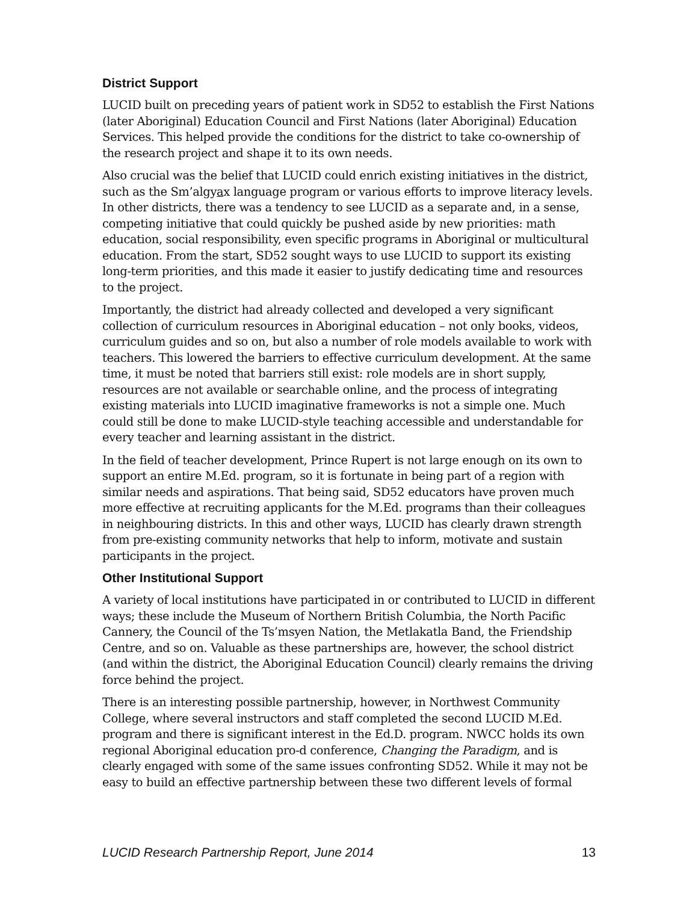District Support
LUCID built on preceding years of patient work in SD52 to establish the First Nations (later Aboriginal) Education Council and First Nations (later Aboriginal) Education Services. This helped provide the conditions for the district to take co-ownership of the research project and shape it to its own needs.
Also crucial was the belief that LUCID could enrich existing initiatives in the district, such as the Sm’algyax language program or various efforts to improve literacy levels. In other districts, there was a tendency to see LUCID as a separate and, in a sense, competing initiative that could quickly be pushed aside by new priorities: math education, social responsibility, even specific programs in Aboriginal or multicultural education. From the start, SD52 sought ways to use LUCID to support its existing long-term priorities, and this made it easier to justify dedicating time and resources to the project.
Importantly, the district had already collected and developed a very significant collection of curriculum resources in Aboriginal education – not only books, videos, curriculum guides and so on, but also a number of role models available to work with teachers. This lowered the barriers to effective curriculum development. At the same time, it must be noted that barriers still exist: role models are in short supply, resources are not available or searchable online, and the process of integrating existing materials into LUCID imaginative frameworks is not a simple one. Much could still be done to make LUCID-style teaching accessible and understandable for every teacher and learning assistant in the district.
In the field of teacher development, Prince Rupert is not large enough on its own to support an entire M.Ed. program, so it is fortunate in being part of a region with similar needs and aspirations. That being said, SD52 educators have proven much more effective at recruiting applicants for the M.Ed. programs than their colleagues in neighbouring districts. In this and other ways, LUCID has clearly drawn strength from pre-existing community networks that help to inform, motivate and sustain participants in the project.
Other Institutional Support
A variety of local institutions have participated in or contributed to LUCID in different ways; these include the Museum of Northern British Columbia, the North Pacific Cannery, the Council of the Ts’msyen Nation, the Metlakatla Band, the Friendship Centre, and so on. Valuable as these partnerships are, however, the school district (and within the district, the Aboriginal Education Council) clearly remains the driving force behind the project.
There is an interesting possible partnership, however, in Northwest Community College, where several instructors and staff completed the second LUCID M.Ed. program and there is significant interest in the Ed.D. program. NWCC holds its own regional Aboriginal education pro-d conference, Changing the Paradigm, and is clearly engaged with some of the same issues confronting SD52. While it may not be easy to build an effective partnership between these two different levels of formal
LUCID Research Partnership Report, June 2014 13